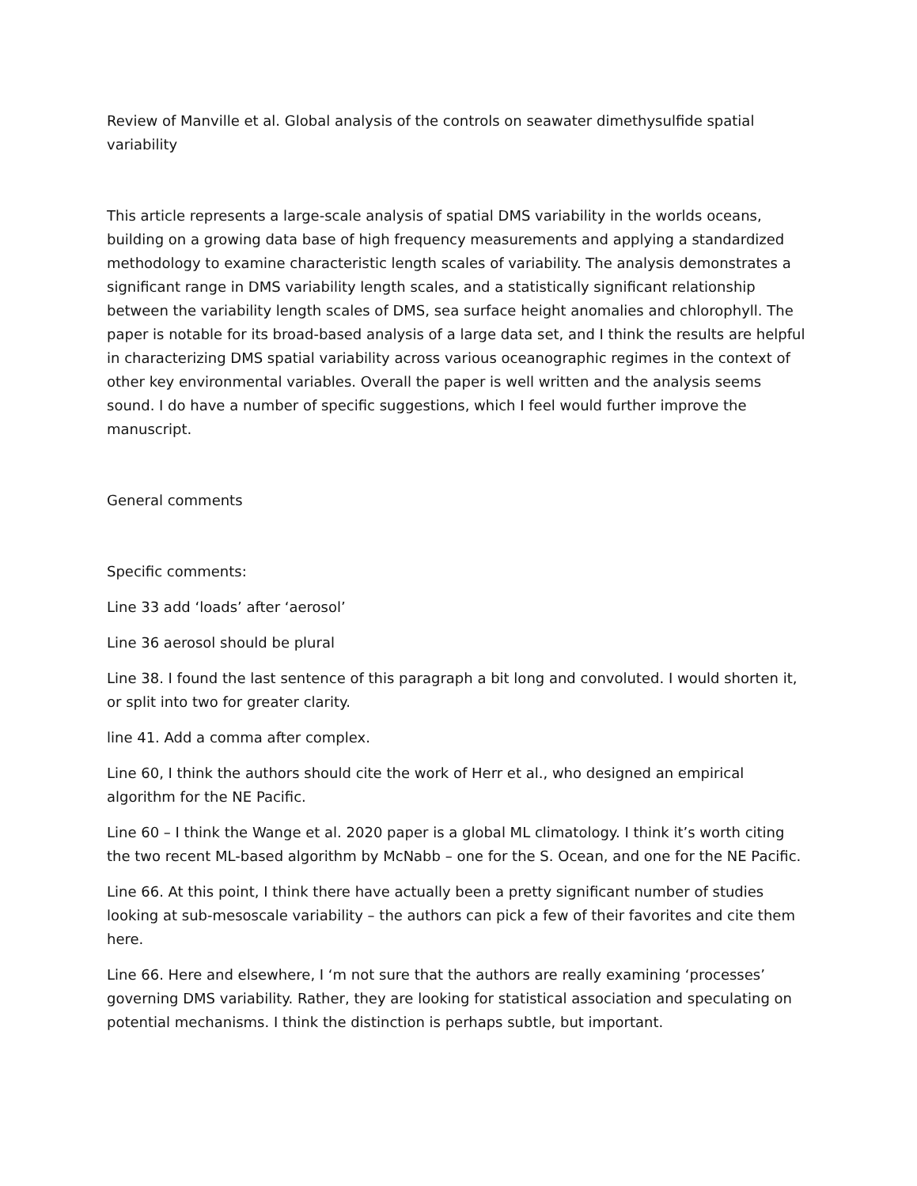Review of Manville et al. Global analysis of the controls on seawater dimethysulfide spatial variability
This article represents a large-scale analysis of spatial DMS variability in the worlds oceans, building on a growing data base of high frequency measurements and applying a standardized methodology to examine characteristic length scales of variability. The analysis demonstrates a significant range in DMS variability length scales, and a statistically significant relationship between the variability length scales of DMS, sea surface height anomalies and chlorophyll. The paper is notable for its broad-based analysis of a large data set, and I think the results are helpful in characterizing DMS spatial variability across various oceanographic regimes in the context of other key environmental variables. Overall the paper is well written and the analysis seems sound. I do have a number of specific suggestions, which I feel would further improve the manuscript.
General comments
Specific comments:
Line 33 add ‘loads’ after ‘aerosol’
Line 36 aerosol should be plural
Line 38. I found the last sentence of this paragraph a bit long and convoluted. I would shorten it, or split into two for greater clarity.
line 41. Add a comma after complex.
Line 60, I think the authors should cite the work of Herr et al., who designed an empirical algorithm for the NE Pacific.
Line 60 – I think the Wange et al. 2020 paper is a global ML climatology. I think it’s worth citing the two recent ML-based algorithm by McNabb – one for the S. Ocean, and one for the NE Pacific.
Line 66. At this point, I think there have actually been a pretty significant number of studies looking at sub-mesoscale variability – the authors can pick a few of their favorites and cite them here.
Line 66. Here and elsewhere, I ‘m not sure that the authors are really examining ‘processes’ governing DMS variability. Rather, they are looking for statistical association and speculating on potential mechanisms. I think the distinction is perhaps subtle, but important.